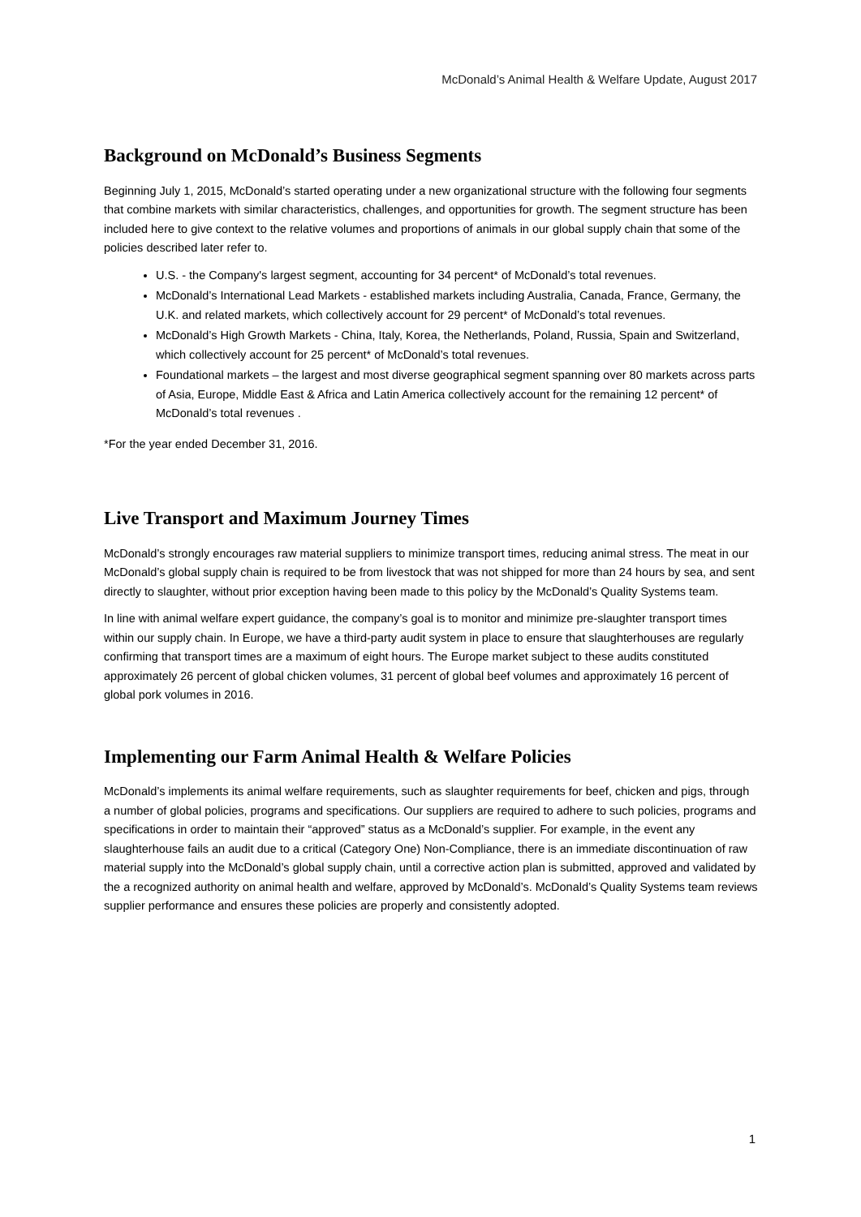McDonald’s Animal Health & Welfare Update, August 2017
Background on McDonald’s Business Segments
Beginning July 1, 2015, McDonald’s started operating under a new organizational structure with the following four segments that combine markets with similar characteristics, challenges, and opportunities for growth. The segment structure has been included here to give context to the relative volumes and proportions of animals in our global supply chain that some of the policies described later refer to.
U.S. - the Company's largest segment, accounting for 34 percent* of McDonald’s total revenues.
McDonald’s International Lead Markets - established markets including Australia, Canada, France, Germany, the U.K. and related markets, which collectively account for 29 percent* of McDonald’s total revenues.
McDonald’s High Growth Markets - China, Italy, Korea, the Netherlands, Poland, Russia, Spain and Switzerland, which collectively account for 25 percent* of McDonald’s total revenues.
Foundational markets – the largest and most diverse geographical segment spanning over 80 markets across parts of Asia, Europe, Middle East & Africa and Latin America collectively account for the remaining 12 percent* of McDonald’s total revenues .
*For the year ended December 31, 2016.
Live Transport and Maximum Journey Times
McDonald’s strongly encourages raw material suppliers to minimize transport times, reducing animal stress. The meat in our McDonald’s global supply chain is required to be from livestock that was not shipped for more than 24 hours by sea, and sent directly to slaughter, without prior exception having been made to this policy by the McDonald’s Quality Systems team.
In line with animal welfare expert guidance, the company’s goal is to monitor and minimize pre-slaughter transport times within our supply chain. In Europe, we have a third-party audit system in place to ensure that slaughterhouses are regularly confirming that transport times are a maximum of eight hours. The Europe market subject to these audits constituted approximately 26 percent of global chicken volumes, 31 percent of global beef volumes and approximately 16 percent of global pork volumes in 2016.
Implementing our Farm Animal Health & Welfare Policies
McDonald’s implements its animal welfare requirements, such as slaughter requirements for beef, chicken and pigs, through a number of global policies, programs and specifications. Our suppliers are required to adhere to such policies, programs and specifications in order to maintain their “approved” status as a McDonald’s supplier. For example, in the event any slaughterhouse fails an audit due to a critical (Category One) Non-Compliance, there is an immediate discontinuation of raw material supply into the McDonald’s global supply chain, until a corrective action plan is submitted, approved and validated by the a recognized authority on animal health and welfare, approved by McDonald’s. McDonald’s Quality Systems team reviews supplier performance and ensures these policies are properly and consistently adopted.
1